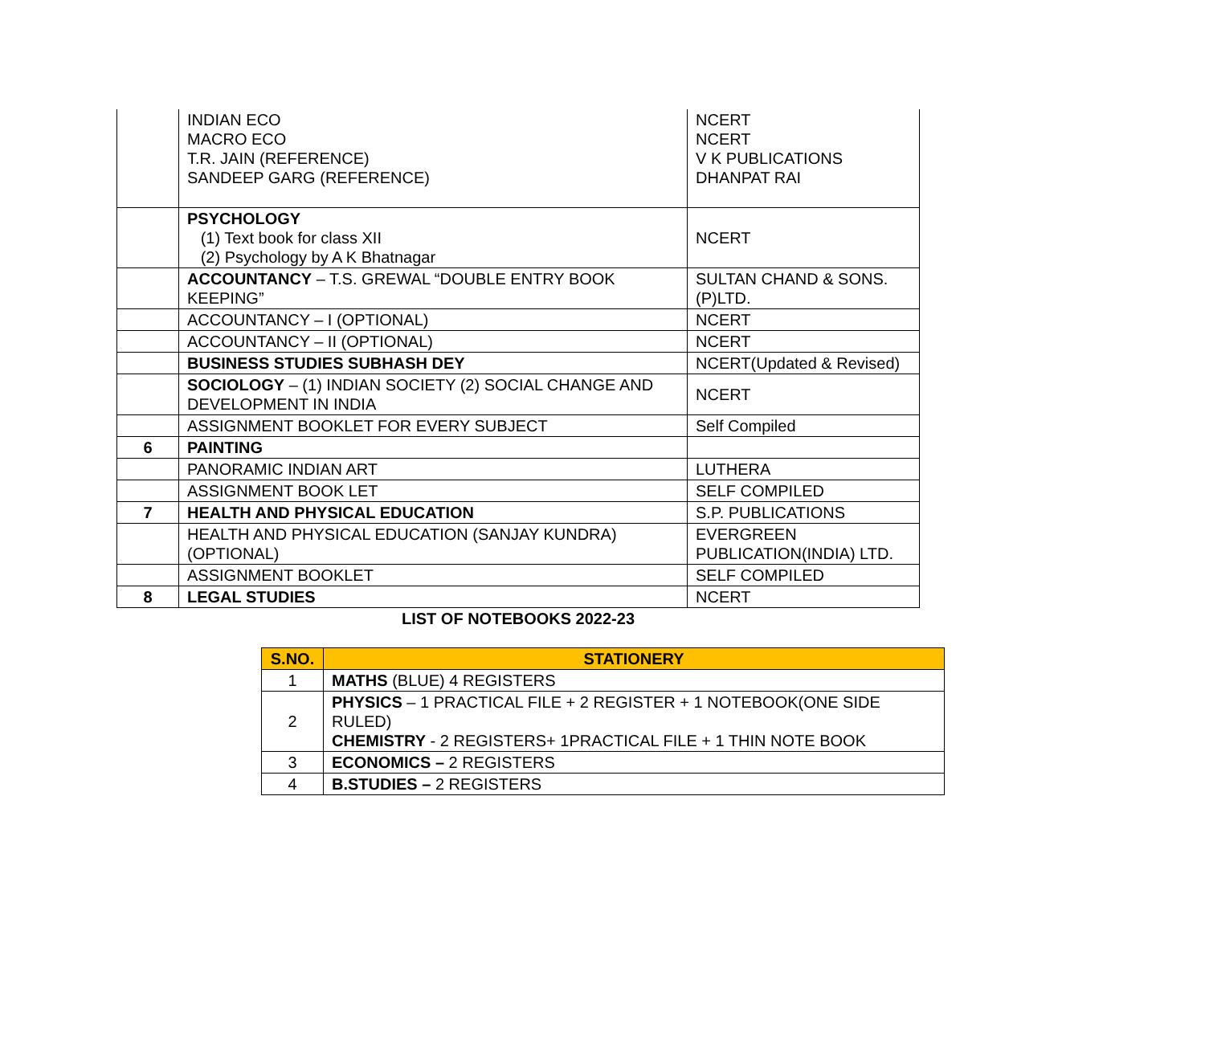| | INDIAN ECO MACRO ECO T.R. JAIN (REFERENCE) SANDEEP GARG (REFERENCE) | NCERT NCERT V K PUBLICATIONS DHANPAT RAI |
| | PSYCHOLOGY (1) Text book for class XII (2) Psychology by A K Bhatnagar | NCERT |
| | ACCOUNTANCY – T.S. GREWAL “DOUBLE ENTRY BOOK KEEPING” | SULTAN CHAND & SONS. (P)LTD. |
| | ACCOUNTANCY – I (OPTIONAL) | NCERT |
| | ACCOUNTANCY – II (OPTIONAL) | NCERT |
| | BUSINESS STUDIES SUBHASH DEY | NCERT(Updated & Revised) |
| | SOCIOLOGY – (1) INDIAN SOCIETY (2) SOCIAL CHANGE AND DEVELOPMENT IN INDIA | NCERT |
| | ASSIGNMENT BOOKLET FOR EVERY SUBJECT | Self Compiled |
| 6 | PAINTING | |
| | PANORAMIC INDIAN ART | LUTHERA |
| | ASSIGNMENT BOOK LET | SELF COMPILED |
| 7 | HEALTH AND PHYSICAL EDUCATION | S.P. PUBLICATIONS |
| | HEALTH AND PHYSICAL EDUCATION (SANJAY KUNDRA) (OPTIONAL) | EVERGREEN PUBLICATION(INDIA) LTD. |
| | ASSIGNMENT BOOKLET | SELF COMPILED |
| 8 | LEGAL STUDIES | NCERT |
LIST OF NOTEBOOKS 2022-23
| S.NO. | STATIONERY |
| --- | --- |
| 1 | MATHS (BLUE) 4 REGISTERS |
| 2 | PHYSICS – 1 PRACTICAL FILE + 2 REGISTER + 1 NOTEBOOK(ONE SIDE RULED) CHEMISTRY - 2 REGISTERS+ 1PRACTICAL FILE + 1 THIN NOTE BOOK |
| 3 | ECONOMICS – 2 REGISTERS |
| 4 | B.STUDIES – 2 REGISTERS |